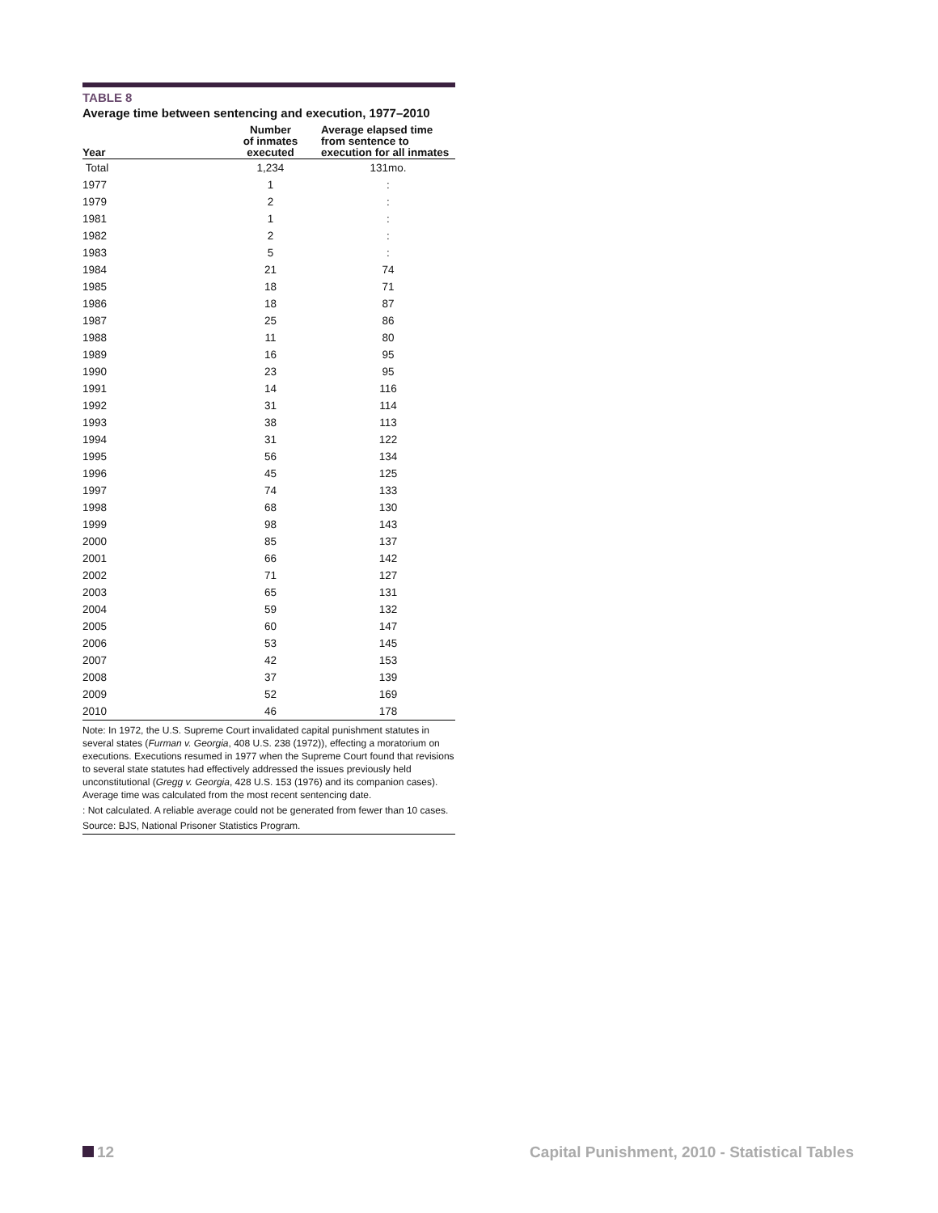TABLE 8
Average time between sentencing and execution, 1977–2010
| Year | Number of inmates executed | Average elapsed time from sentence to execution for all inmates |
| --- | --- | --- |
| Total | 1,234 | 131mo. |
| 1977 | 1 | : |
| 1979 | 2 | : |
| 1981 | 1 | : |
| 1982 | 2 | : |
| 1983 | 5 | : |
| 1984 | 21 | 74 |
| 1985 | 18 | 71 |
| 1986 | 18 | 87 |
| 1987 | 25 | 86 |
| 1988 | 11 | 80 |
| 1989 | 16 | 95 |
| 1990 | 23 | 95 |
| 1991 | 14 | 116 |
| 1992 | 31 | 114 |
| 1993 | 38 | 113 |
| 1994 | 31 | 122 |
| 1995 | 56 | 134 |
| 1996 | 45 | 125 |
| 1997 | 74 | 133 |
| 1998 | 68 | 130 |
| 1999 | 98 | 143 |
| 2000 | 85 | 137 |
| 2001 | 66 | 142 |
| 2002 | 71 | 127 |
| 2003 | 65 | 131 |
| 2004 | 59 | 132 |
| 2005 | 60 | 147 |
| 2006 | 53 | 145 |
| 2007 | 42 | 153 |
| 2008 | 37 | 139 |
| 2009 | 52 | 169 |
| 2010 | 46 | 178 |
Note: In 1972, the U.S. Supreme Court invalidated capital punishment statutes in several states (Furman v. Georgia, 408 U.S. 238 (1972)), effecting a moratorium on executions. Executions resumed in 1977 when the Supreme Court found that revisions to several state statutes had effectively addressed the issues previously held unconstitutional (Gregg v. Georgia, 428 U.S. 153 (1976) and its companion cases). Average time was calculated from the most recent sentencing date.
: Not calculated. A reliable average could not be generated from fewer than 10 cases.
Source: BJS, National Prisoner Statistics Program.
12 Capital Punishment, 2010 - Statistical Tables